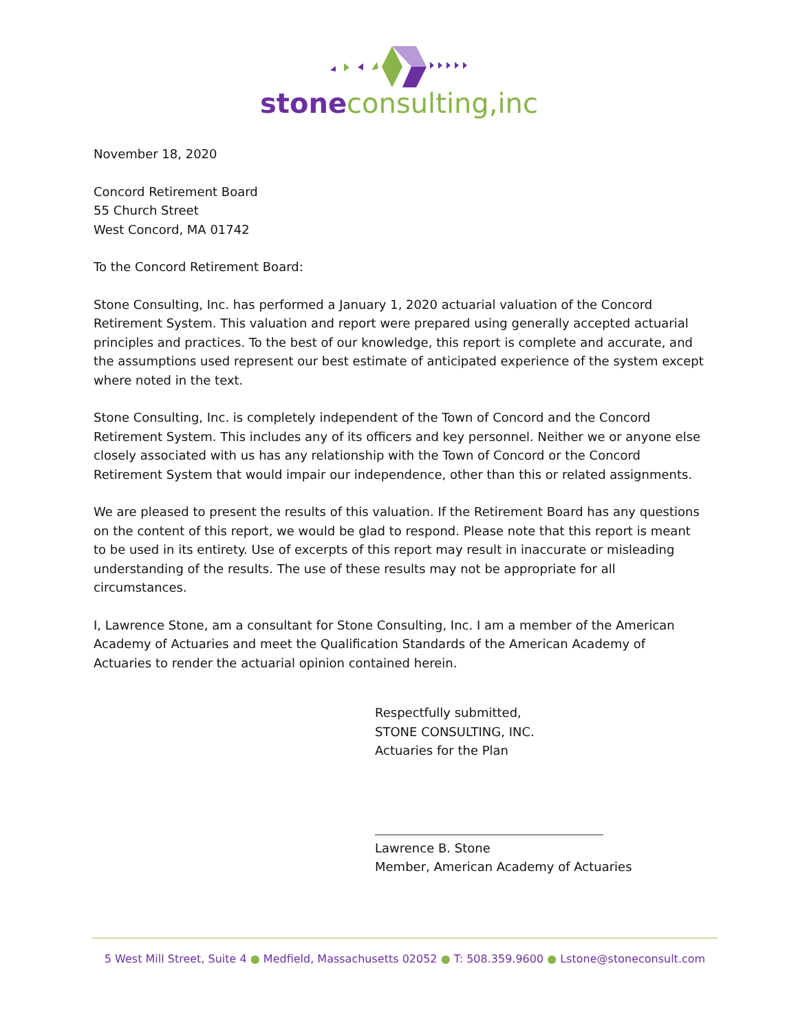stone consulting,inc
November 18, 2020
Concord Retirement Board
55 Church Street
West Concord, MA 01742
To the Concord Retirement Board:
Stone Consulting, Inc. has performed a January 1, 2020 actuarial valuation of the Concord Retirement System. This valuation and report were prepared using generally accepted actuarial principles and practices. To the best of our knowledge, this report is complete and accurate, and the assumptions used represent our best estimate of anticipated experience of the system except where noted in the text.
Stone Consulting, Inc. is completely independent of the Town of Concord and the Concord Retirement System. This includes any of its officers and key personnel. Neither we or anyone else closely associated with us has any relationship with the Town of Concord or the Concord Retirement System that would impair our independence, other than this or related assignments.
We are pleased to present the results of this valuation. If the Retirement Board has any questions on the content of this report, we would be glad to respond. Please note that this report is meant to be used in its entirety. Use of excerpts of this report may result in inaccurate or misleading understanding of the results. The use of these results may not be appropriate for all circumstances.
I, Lawrence Stone, am a consultant for Stone Consulting, Inc. I am a member of the American Academy of Actuaries and meet the Qualification Standards of the American Academy of Actuaries to render the actuarial opinion contained herein.
Respectfully submitted,
STONE CONSULTING, INC.
Actuaries for the Plan
Lawrence B. Stone
Member, American Academy of Actuaries
5 West Mill Street, Suite 4 ● Medfield, Massachusetts 02052 ● T: 508.359.9600 ● Lstone@stoneconsult.com